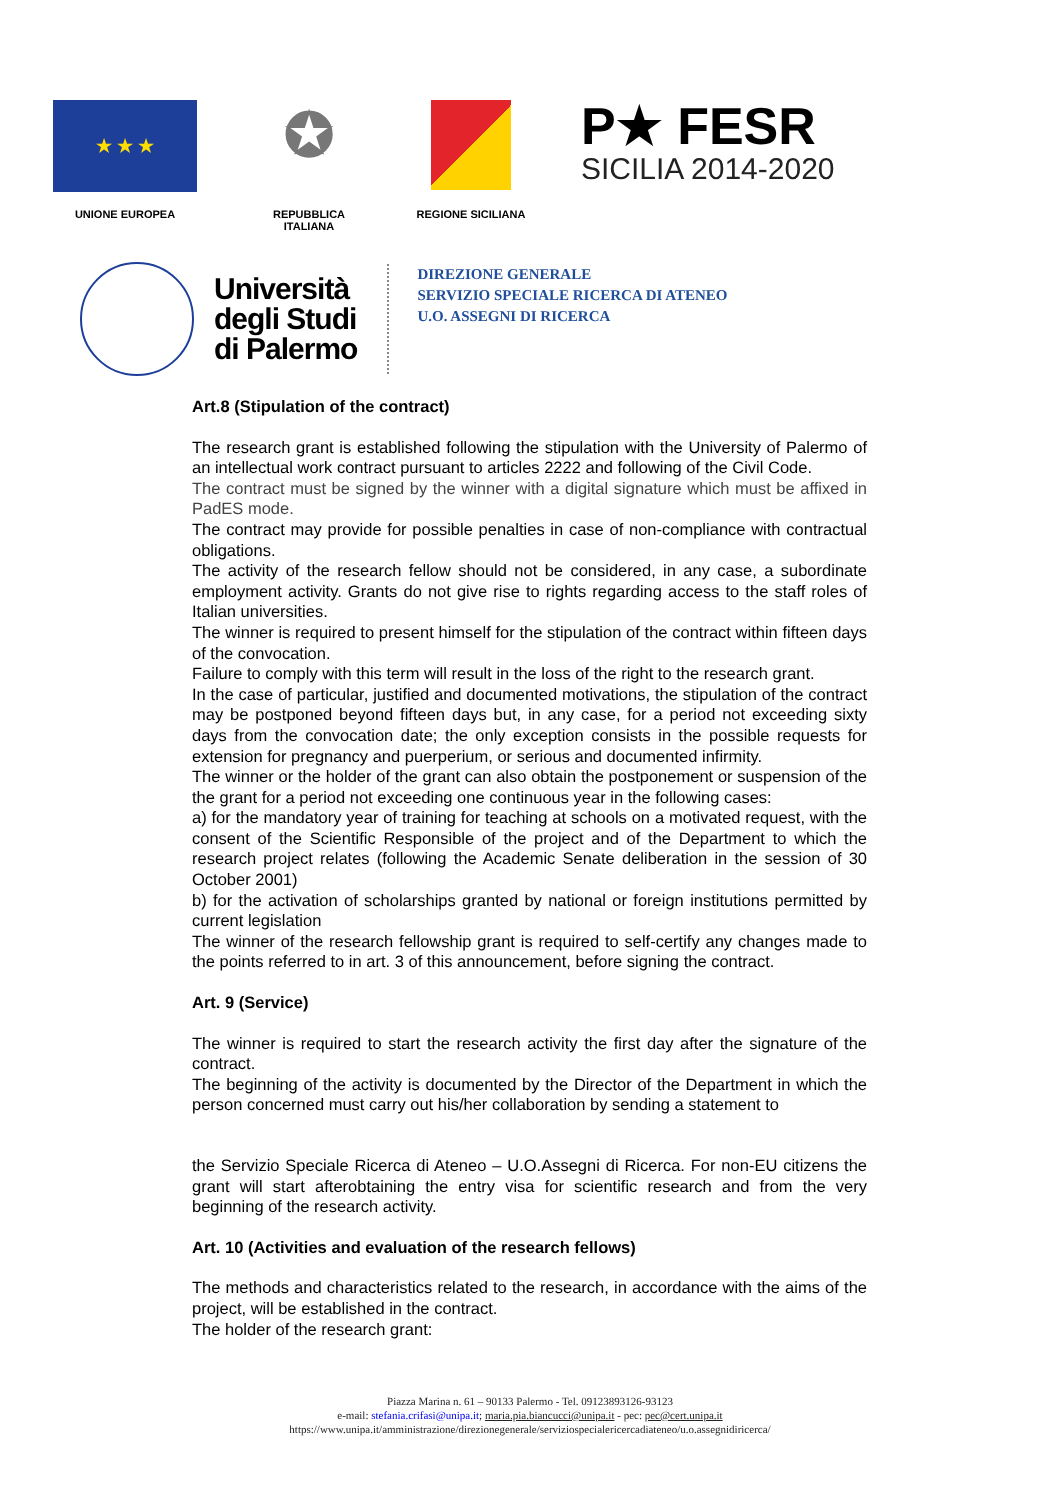★ ★ ★
UNIONE EUROPEA
✪
REPUBBLICA ITALIANA
REGIONE SICILIANA
P★ FESR
SICILIA 2014-2020
Università
degli Studi
di Palermo
DIREZIONE GENERALE
SERVIZIO SPECIALE RICERCA DI ATENEO
U.O. ASSEGNI DI RICERCA
Art.8 (Stipulation of the contract)
The research grant is established following the stipulation with the University of Palermo of an intellectual work contract pursuant to articles 2222 and following of the Civil Code.
The contract must be signed by the winner with a digital signature which must be affixed in PadES mode.
The contract may provide for possible penalties in case of non-compliance with contractual obligations.
The activity of the research fellow should not be considered, in any case, a subordinate employment activity. Grants do not give rise to rights regarding access to the staff roles of Italian universities.
The winner is required to present himself for the stipulation of the contract within fifteen days of the convocation.
Failure to comply with this term will result in the loss of the right to the research grant.
In the case of particular, justified and documented motivations, the stipulation of the contract may be postponed beyond fifteen days but, in any case, for a period not exceeding sixty days from the convocation date; the only exception consists in the possible requests for extension for pregnancy and puerperium, or serious and documented infirmity.
The winner or the holder of the grant can also obtain the postponement or suspension of the the grant for a period not exceeding one continuous year in the following cases:
a) for the mandatory year of training for teaching at schools on a motivated request, with the consent of the Scientific Responsible of the project and of the Department to which the research project relates (following the Academic Senate deliberation in the session of 30 October 2001)
b) for the activation of scholarships granted by national or foreign institutions permitted by current legislation
The winner of the research fellowship grant is required to self-certify any changes made to the points referred to in art. 3 of this announcement, before signing the contract.
Art. 9 (Service)
The winner is required to start the research activity the first day after the signature of the contract.
The beginning of the activity is documented by the Director of the Department in which the person concerned must carry out his/her collaboration by sending a statement to
the Servizio Speciale Ricerca di Ateneo – U.O.Assegni di Ricerca. For non-EU citizens the grant will start afterobtaining the entry visa for scientific research and from the very beginning of the research activity.
Art. 10 (Activities and evaluation of the research fellows)
The methods and characteristics related to the research, in accordance with the aims of the project, will be established in the contract.
The holder of the research grant:
Piazza Marina n. 61 – 90133 Palermo - Tel. 09123893126-93123
e-mail: stefania.crifasi@unipa.it; maria.pia.biancucci@unipa.it - pec: pec@cert.unipa.it
https://www.unipa.it/amministrazione/direzionegenerale/serviziospecialericercadiateneo/u.o.assegnidiricerca/